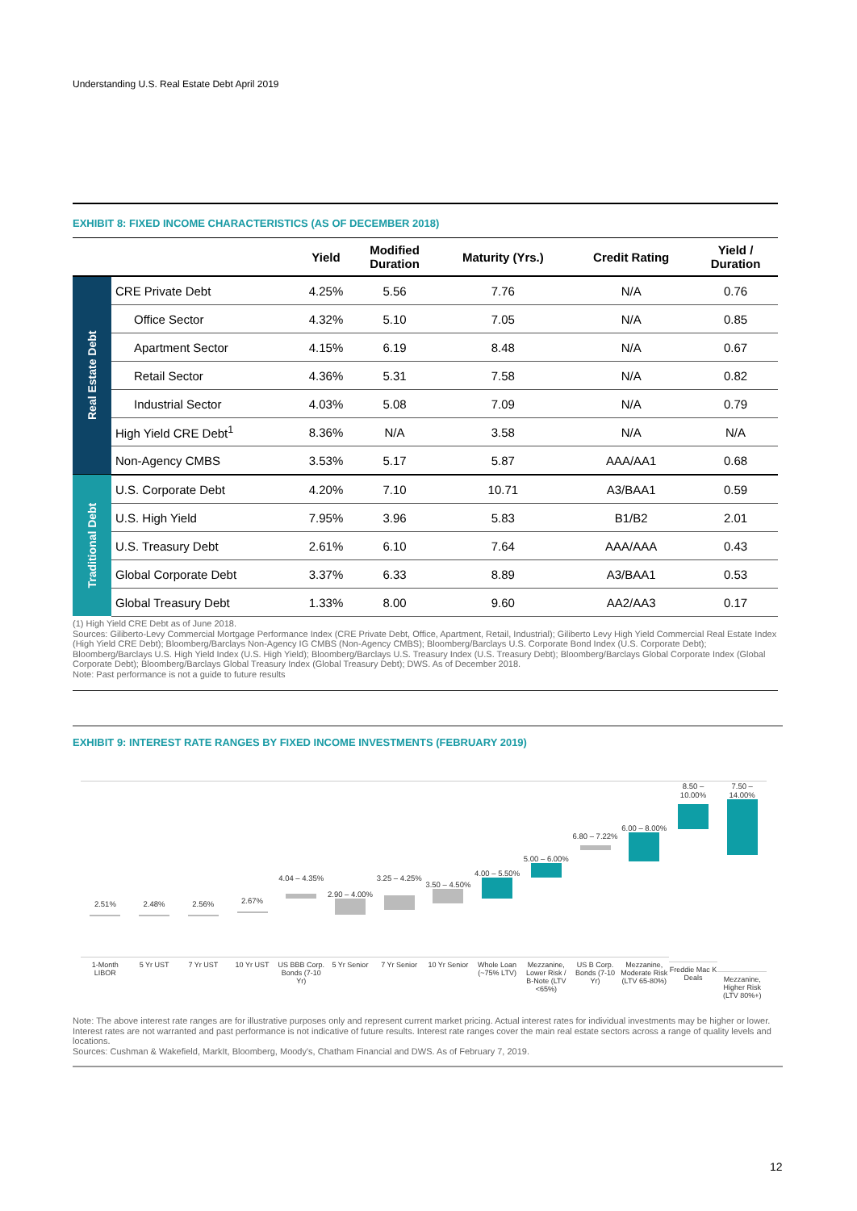Understanding U.S. Real Estate Debt April 2019
EXHIBIT 8: FIXED INCOME CHARACTERISTICS (AS OF DECEMBER 2018)
| | | Yield | Modified Duration | Maturity (Yrs.) | Credit Rating | Yield / Duration |
| --- | --- | --- | --- | --- | --- | --- |
| Real Estate Debt | CRE Private Debt | 4.25% | 5.56 | 7.76 | N/A | 0.76 |
| | Office Sector | 4.32% | 5.10 | 7.05 | N/A | 0.85 |
| | Apartment Sector | 4.15% | 6.19 | 8.48 | N/A | 0.67 |
| | Retail Sector | 4.36% | 5.31 | 7.58 | N/A | 0.82 |
| | Industrial Sector | 4.03% | 5.08 | 7.09 | N/A | 0.79 |
| | High Yield CRE Debt<sup>1</sup> | 8.36% | N/A | 3.58 | N/A | N/A |
| | Non-Agency CMBS | 3.53% | 5.17 | 5.87 | AAA/AA1 | 0.68 |
| Traditional Debt | U.S. Corporate Debt | 4.20% | 7.10 | 10.71 | A3/BAA1 | 0.59 |
| | U.S. High Yield | 7.95% | 3.96 | 5.83 | B1/B2 | 2.01 |
| | U.S. Treasury Debt | 2.61% | 6.10 | 7.64 | AAA/AAA | 0.43 |
| | Global Corporate Debt | 3.37% | 6.33 | 8.89 | A3/BAA1 | 0.53 |
| | Global Treasury Debt | 1.33% | 8.00 | 9.60 | AA2/AA3 | 0.17 |
(1) High Yield CRE Debt as of June 2018.
Sources: Giliberto-Levy Commercial Mortgage Performance Index (CRE Private Debt, Office, Apartment, Retail, Industrial); Giliberto Levy High Yield Commercial Real Estate Index (High Yield CRE Debt); Bloomberg/Barclays Non-Agency IG CMBS (Non-Agency CMBS); Bloomberg/Barclays U.S. Corporate Bond Index (U.S. Corporate Debt); Bloomberg/Barclays U.S. High Yield Index (U.S. High Yield); Bloomberg/Barclays U.S. Treasury Index (U.S. Treasury Debt); Bloomberg/Barclays Global Corporate Index (Global Corporate Debt); Bloomberg/Barclays Global Treasury Index (Global Treasury Debt); DWS. As of December 2018.
Note: Past performance is not a guide to future results
EXHIBIT 9: INTEREST RATE RANGES BY FIXED INCOME INVESTMENTS (FEBRUARY 2019)
2.51%
1-Month LIBOR
2.48%
5 Yr UST
2.56%
7 Yr UST
2.67%
10 Yr UST
4.04 – 4.35%
US BBB Corp. Bonds (7-10 Yr)
2.90 – 4.00%
5 Yr Senior
3.25 – 4.25%
7 Yr Senior
3.50 – 4.50%
10 Yr Senior
4.00 – 5.50%
Whole Loan (~75% LTV)
5.00 – 6.00%
Mezzanine, Lower Risk / B-Note (LTV <65%)
6.80 – 7.22%
US B Corp. Bonds (7-10 Yr)
6.00 – 8.00%
Mezzanine, Moderate Risk (LTV 65-80%)
8.50 – 10.00%
Freddie Mac K Deals
7.50 – 14.00%
Mezzanine, Higher Risk (LTV 80%+)
Note: The above interest rate ranges are for illustrative purposes only and represent current market pricing. Actual interest rates for individual investments may be higher or lower. Interest rates are not warranted and past performance is not indicative of future results. Interest rate ranges cover the main real estate sectors across a range of quality levels and locations.
Sources: Cushman & Wakefield, MarkIt, Bloomberg, Moody's, Chatham Financial and DWS. As of February 7, 2019.
12